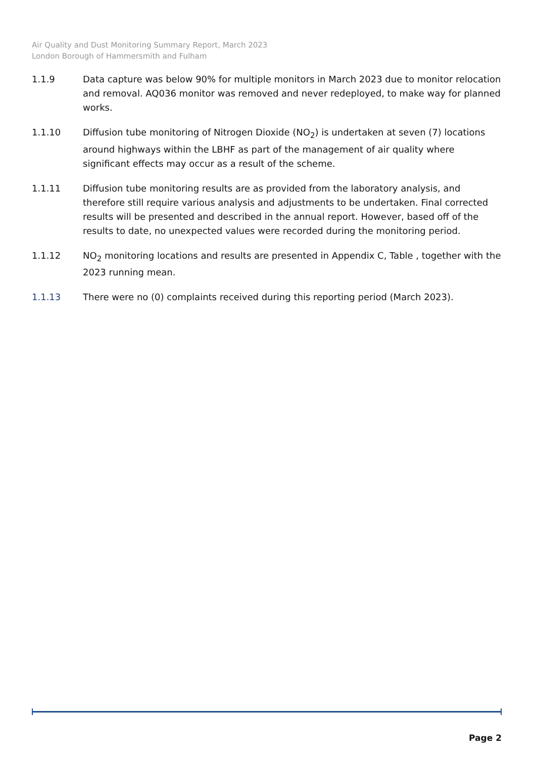Air Quality and Dust Monitoring Summary Report, March 2023
London Borough of Hammersmith and Fulham
1.1.9 Data capture was below 90% for multiple monitors in March 2023 due to monitor relocation and removal. AQ036 monitor was removed and never redeployed, to make way for planned works.
1.1.10 Diffusion tube monitoring of Nitrogen Dioxide (NO<sub>2</sub>) is undertaken at seven (7) locations around highways within the LBHF as part of the management of air quality where significant effects may occur as a result of the scheme.
1.1.11 Diffusion tube monitoring results are as provided from the laboratory analysis, and therefore still require various analysis and adjustments to be undertaken. Final corrected results will be presented and described in the annual report. However, based off of the results to date, no unexpected values were recorded during the monitoring period.
1.1.12 NO<sub>2</sub> monitoring locations and results are presented in Appendix C, Table , together with the 2023 running mean.
1.1.13 There were no (0) complaints received during this reporting period (March 2023).
Page 2